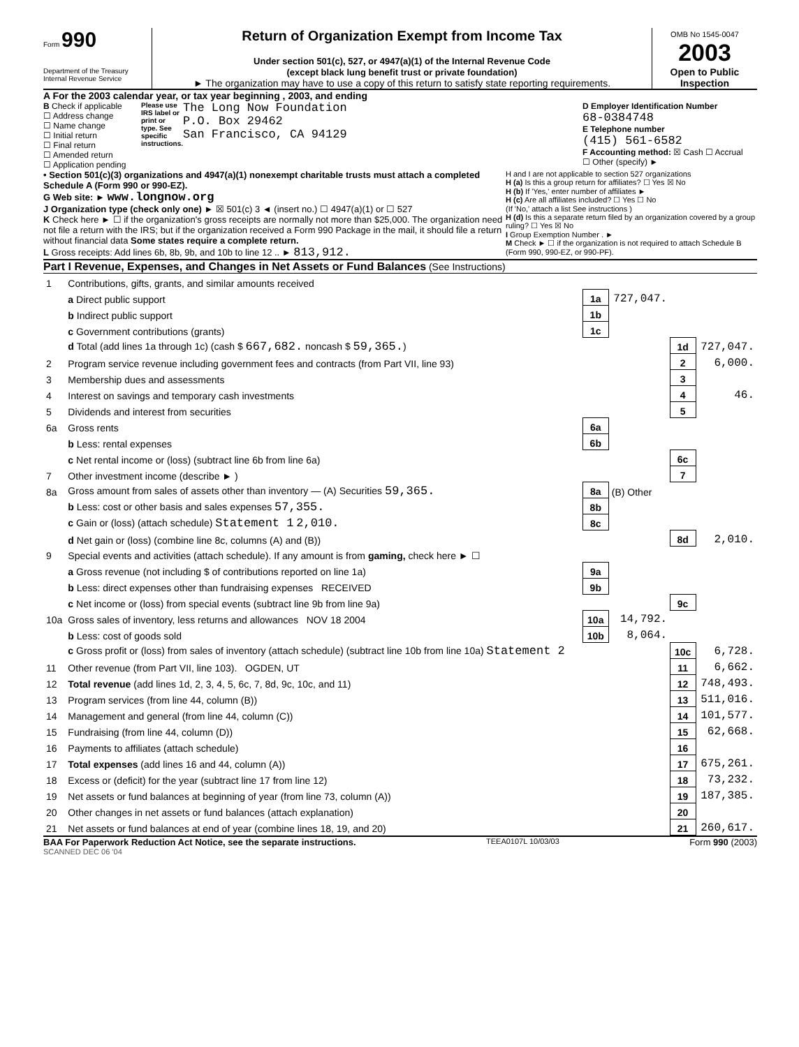Form 990
Department of the Treasury
Internal Revenue Service
Return of Organization Exempt from Income Tax
Under section 501(c), 527, or 4947(a)(1) of the Internal Revenue Code
(except black lung benefit trust or private foundation)
► The organization may have to use a copy of this return to satisfy state reporting requirements.
OMB No 1545-0047
2003
Open to Public Inspection
A For the 2003 calendar year, or tax year beginning , 2003, and ending
B Check if applicable
☐ Address change
☐ Name change
☐ Initial return
☐ Final return
☐ Amended return
☐ Application pending
Please use IRS label or print or type. See specific instructions.
The Long Now Foundation
P.O. Box 29462
San Francisco, CA 94129
D Employer Identification Number
68-0384748
E Telephone number
(415) 561-6582
F Accounting method: ☒ Cash ☐ Accrual
☐ Other (specify) ►
• Section 501(c)(3) organizations and 4947(a)(1) nonexempt charitable trusts must attach a completed Schedule A (Form 990 or 990-EZ).
G Web site: ► www.longnow.org
J Organization type (check only one) ► ☒ 501(c) 3 ◄ (insert no.) ☐ 4947(a)(1) or ☐ 527
K Check here ► ☐ if the organization's gross receipts are normally not more than $25,000. The organization need not file a return with the IRS; but if the organization received a Form 990 Package in the mail, it should file a return without financial data Some states require a complete return.
L Gross receipts: Add lines 6b, 8b, 9b, and 10b to line 12 .. ► 813,912.
H and I are not applicable to section 527 organizations
H (a) Is this a group return for affiliates? ☐ Yes ☒ No
H (b) If 'Yes,' enter number of affiliates ►
H (c) Are all affiliates included? ☐ Yes ☐ No
(If 'No,' attach a list See instructions )
H (d) Is this a separate return filed by an organization covered by a group ruling? ☐ Yes ☒ No
I Group Exemption Number . ►
M Check ► ☐ if the organization is not required to attach Schedule B (Form 990, 990-EZ, or 990-PF).
Part I Revenue, Expenses, and Changes in Net Assets or Fund Balances (See Instructions)
| 1 | Contributions, gifts, grants, and similar amounts received | | | | |
| | a Direct public support | 1a | 727,047. | | |
| | b Indirect public support | 1b | | | |
| | c Government contributions (grants) | 1c | | | |
| | d Total (add lines 1a through 1c) (cash $ 667,682. noncash $ 59,365. ) | | | 1d | 727,047. |
| 2 | Program service revenue including government fees and contracts (from Part VII, line 93) | | | 2 | 6,000. |
| 3 | Membership dues and assessments | | | 3 | |
| 4 | Interest on savings and temporary cash investments | | | 4 | 46. |
| 5 | Dividends and interest from securities | | | 5 | |
| 6a | Gross rents | 6a | | | |
| | b Less: rental expenses | 6b | | | |
| | c Net rental income or (loss) (subtract line 6b from line 6a) | | | 6c | |
| 7 | Other investment income (describe ► ) | | | 7 | |
| 8a | Gross amount from sales of assets other than inventory — (A) Securities 59,365. | 8a | (B) Other | | |
| | b Less: cost or other basis and sales expenses 57,355. | 8b | | | |
| | c Gain or (loss) (attach schedule) Statement 1 2,010. | 8c | | | |
| | d Net gain or (loss) (combine line 8c, columns (A) and (B)) | | | 8d | 2,010. |
| 9 | Special events and activities (attach schedule). If any amount is from gaming, check here ► ☐ | | | | |
| | a Gross revenue (not including $ of contributions reported on line 1a) | 9a | | | |
| | b Less: direct expenses other than fundraising expenses RECEIVED | 9b | | | |
| | c Net income or (loss) from special events (subtract line 9b from line 9a) | | | 9c | |
| 10a | Gross sales of inventory, less returns and allowances NOV 18 2004 | 10a | 14,792. | | |
| | b Less: cost of goods sold | 10b | 8,064. | | |
| | c Gross profit or (loss) from sales of inventory (attach schedule) (subtract line 10b from line 10a) Statement 2 | | | 10c | 6,728. |
| 11 | Other revenue (from Part VII, line 103). OGDEN, UT | | | 11 | 6,662. |
| 12 | Total revenue (add lines 1d, 2, 3, 4, 5, 6c, 7, 8d, 9c, 10c, and 11) | | | 12 | 748,493. |
| 13 | Program services (from line 44, column (B)) | | | 13 | 511,016. |
| 14 | Management and general (from line 44, column (C)) | | | 14 | 101,577. |
| 15 | Fundraising (from line 44, column (D)) | | | 15 | 62,668. |
| 16 | Payments to affiliates (attach schedule) | | | 16 | |
| 17 | Total expenses (add lines 16 and 44, column (A)) | | | 17 | 675,261. |
| 18 | Excess or (deficit) for the year (subtract line 17 from line 12) | | | 18 | 73,232. |
| 19 | Net assets or fund balances at beginning of year (from line 73, column (A)) | | | 19 | 187,385. |
| 20 | Other changes in net assets or fund balances (attach explanation) | | | 20 | |
| 21 | Net assets or fund balances at end of year (combine lines 18, 19, and 20) | | | 21 | 260,617. |
BAA For Paperwork Reduction Act Notice, see the separate instructions. TEEA0107L 10/03/03 Form 990 (2003)
SCANNED DEC 06 '04